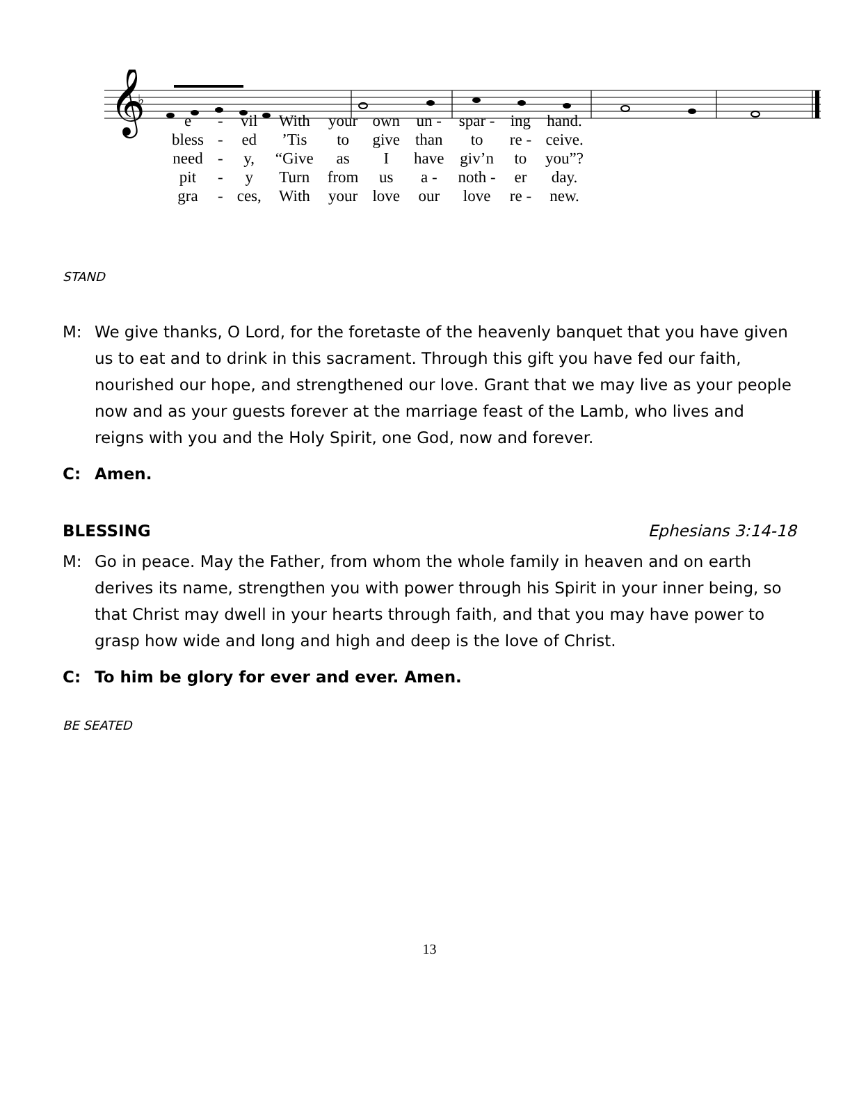𝄞
♭
| e | - | vil | With | your | own | un - | spar - | ing | hand. |
| bless | - | ed | ’Tis | to | give | than | to | re - | ceive. |
| need | - | y, | “Give | as | I | have | giv’n | to | you”? |
| pit | - | y | Turn | from | us | a - | noth - | er | day. |
| gra | - | ces, | With | your | love | our | love | re - | new. |
STAND
M: We give thanks, O Lord, for the foretaste of the heavenly banquet that you have given us to eat and to drink in this sacrament. Through this gift you have fed our faith, nourished our hope, and strengthened our love. Grant that we may live as your people now and as your guests forever at the marriage feast of the Lamb, who lives and reigns with you and the Holy Spirit, one God, now and forever.
C: Amen.
BLESSING Ephesians 3:14-18
M: Go in peace. May the Father, from whom the whole family in heaven and on earth derives its name, strengthen you with power through his Spirit in your inner being, so that Christ may dwell in your hearts through faith, and that you may have power to grasp how wide and long and high and deep is the love of Christ.
C: To him be glory for ever and ever. Amen.
BE SEATED
13